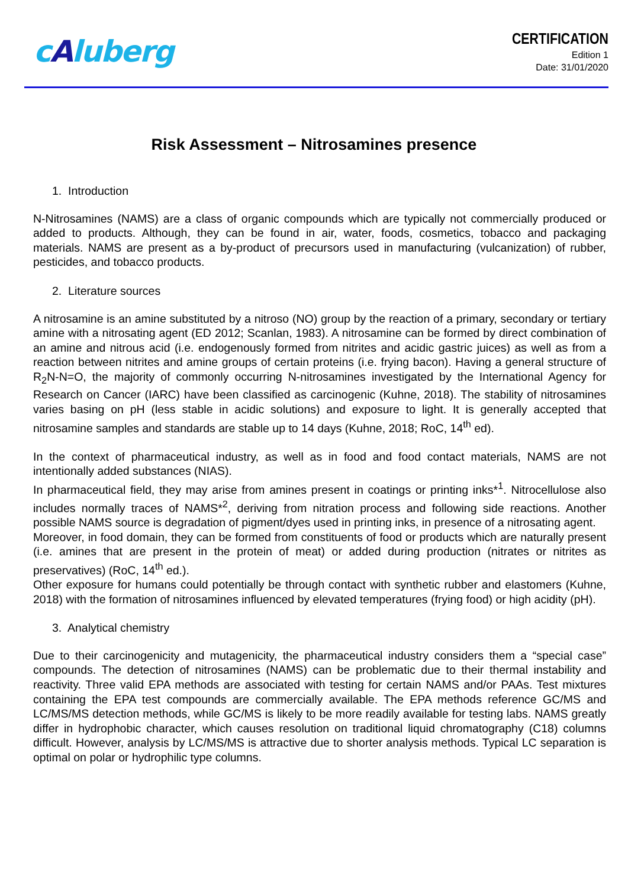cAluberg
CERTIFICATION
Edition 1
Date: 31/01/2020
Risk Assessment – Nitrosamines presence
1. Introduction
N-Nitrosamines (NAMS) are a class of organic compounds which are typically not commercially produced or added to products. Although, they can be found in air, water, foods, cosmetics, tobacco and packaging materials. NAMS are present as a by-product of precursors used in manufacturing (vulcanization) of rubber, pesticides, and tobacco products.
2. Literature sources
A nitrosamine is an amine substituted by a nitroso (NO) group by the reaction of a primary, secondary or tertiary amine with a nitrosating agent (ED 2012; Scanlan, 1983). A nitrosamine can be formed by direct combination of an amine and nitrous acid (i.e. endogenously formed from nitrites and acidic gastric juices) as well as from a reaction between nitrites and amine groups of certain proteins (i.e. frying bacon). Having a general structure of R<sub>2</sub>N-N=O, the majority of commonly occurring N-nitrosamines investigated by the International Agency for Research on Cancer (IARC) have been classified as carcinogenic (Kuhne, 2018). The stability of nitrosamines varies basing on pH (less stable in acidic solutions) and exposure to light. It is generally accepted that nitrosamine samples and standards are stable up to 14 days (Kuhne, 2018; RoC, 14<sup>th</sup> ed).
In the context of pharmaceutical industry, as well as in food and food contact materials, NAMS are not intentionally added substances (NIAS).
In pharmaceutical field, they may arise from amines present in coatings or printing inks*<sup>1</sup>. Nitrocellulose also includes normally traces of NAMS*<sup>2</sup>, deriving from nitration process and following side reactions. Another possible NAMS source is degradation of pigment/dyes used in printing inks, in presence of a nitrosating agent.
Moreover, in food domain, they can be formed from constituents of food or products which are naturally present (i.e. amines that are present in the protein of meat) or added during production (nitrates or nitrites as preservatives) (RoC, 14<sup>th</sup> ed.).
Other exposure for humans could potentially be through contact with synthetic rubber and elastomers (Kuhne, 2018) with the formation of nitrosamines influenced by elevated temperatures (frying food) or high acidity (pH).
3. Analytical chemistry
Due to their carcinogenicity and mutagenicity, the pharmaceutical industry considers them a “special case” compounds. The detection of nitrosamines (NAMS) can be problematic due to their thermal instability and reactivity. Three valid EPA methods are associated with testing for certain NAMS and/or PAAs. Test mixtures containing the EPA test compounds are commercially available. The EPA methods reference GC/MS and LC/MS/MS detection methods, while GC/MS is likely to be more readily available for testing labs. NAMS greatly differ in hydrophobic character, which causes resolution on traditional liquid chromatography (C18) columns difficult. However, analysis by LC/MS/MS is attractive due to shorter analysis methods. Typical LC separation is optimal on polar or hydrophilic type columns.